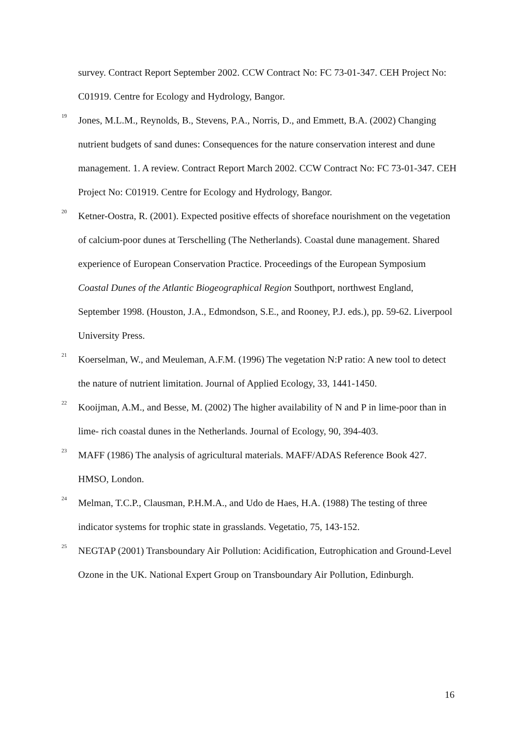survey. Contract Report September 2002. CCW Contract No: FC 73-01-347. CEH Project No: C01919. Centre for Ecology and Hydrology, Bangor.
<sup>19</sup> Jones, M.L.M., Reynolds, B., Stevens, P.A., Norris, D., and Emmett, B.A. (2002) Changing nutrient budgets of sand dunes: Consequences for the nature conservation interest and dune management. 1. A review. Contract Report March 2002. CCW Contract No: FC 73-01-347. CEH Project No: C01919. Centre for Ecology and Hydrology, Bangor.
<sup>20</sup> Ketner-Oostra, R. (2001). Expected positive effects of shoreface nourishment on the vegetation of calcium-poor dunes at Terschelling (The Netherlands). Coastal dune management. Shared experience of European Conservation Practice. Proceedings of the European Symposium Coastal Dunes of the Atlantic Biogeographical Region Southport, northwest England, September 1998. (Houston, J.A., Edmondson, S.E., and Rooney, P.J. eds.), pp. 59-62. Liverpool University Press.
<sup>21</sup> Koerselman, W., and Meuleman, A.F.M. (1996) The vegetation N:P ratio: A new tool to detect the nature of nutrient limitation. Journal of Applied Ecology, 33, 1441-1450.
<sup>22</sup> Kooijman, A.M., and Besse, M. (2002) The higher availability of N and P in lime-poor than in lime- rich coastal dunes in the Netherlands. Journal of Ecology, 90, 394-403.
<sup>23</sup> MAFF (1986) The analysis of agricultural materials. MAFF/ADAS Reference Book 427. HMSO, London.
<sup>24</sup> Melman, T.C.P., Clausman, P.H.M.A., and Udo de Haes, H.A. (1988) The testing of three indicator systems for trophic state in grasslands. Vegetatio, 75, 143-152.
<sup>25</sup> NEGTAP (2001) Transboundary Air Pollution: Acidification, Eutrophication and Ground-Level Ozone in the UK. National Expert Group on Transboundary Air Pollution, Edinburgh.
16